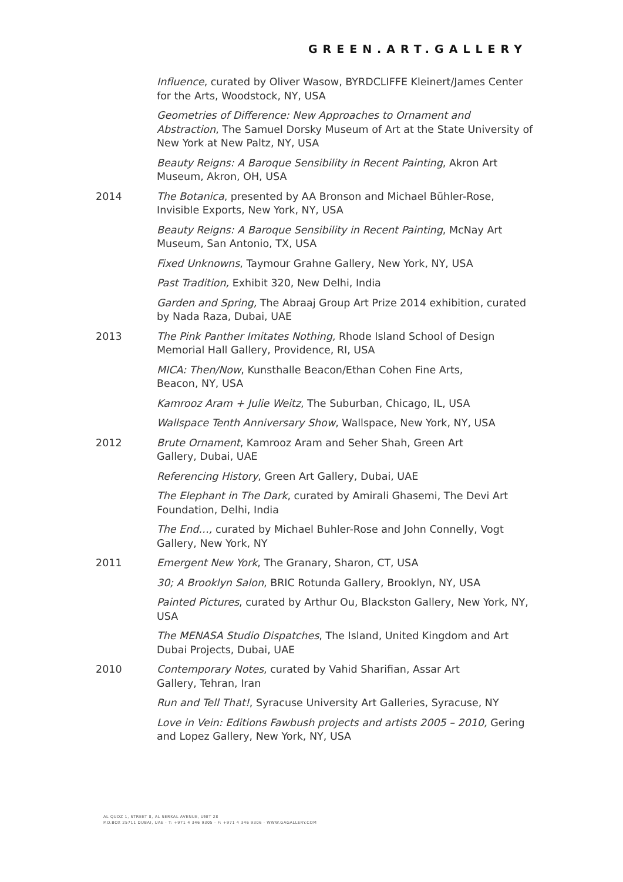GREEN.ART.GALLERY
Influence, curated by Oliver Wasow, BYRDCLIFFE Kleinert/James Center for the Arts, Woodstock, NY, USA
Geometries of Difference: New Approaches to Ornament and Abstraction, The Samuel Dorsky Museum of Art at the State University of New York at New Paltz, NY, USA
Beauty Reigns: A Baroque Sensibility in Recent Painting, Akron Art Museum, Akron, OH, USA
2014 The Botanica, presented by AA Bronson and Michael Bühler-Rose, Invisible Exports, New York, NY, USA
Beauty Reigns: A Baroque Sensibility in Recent Painting, McNay Art Museum, San Antonio, TX, USA
Fixed Unknowns, Taymour Grahne Gallery, New York, NY, USA
Past Tradition, Exhibit 320, New Delhi, India
Garden and Spring, The Abraaj Group Art Prize 2014 exhibition, curated by Nada Raza, Dubai, UAE
2013 The Pink Panther Imitates Nothing, Rhode Island School of Design Memorial Hall Gallery, Providence, RI, USA
MICA: Then/Now, Kunsthalle Beacon/Ethan Cohen Fine Arts,
Beacon, NY, USA
Kamrooz Aram + Julie Weitz, The Suburban, Chicago, IL, USA
Wallspace Tenth Anniversary Show, Wallspace, New York, NY, USA
2012 Brute Ornament, Kamrooz Aram and Seher Shah, Green Art
Gallery, Dubai, UAE
Referencing History, Green Art Gallery, Dubai, UAE
The Elephant in The Dark, curated by Amirali Ghasemi, The Devi Art Foundation, Delhi, India
The End…, curated by Michael Buhler-Rose and John Connelly, Vogt Gallery, New York, NY
2011 Emergent New York, The Granary, Sharon, CT, USA
30; A Brooklyn Salon, BRIC Rotunda Gallery, Brooklyn, NY, USA
Painted Pictures, curated by Arthur Ou, Blackston Gallery, New York, NY, USA
The MENASA Studio Dispatches, The Island, United Kingdom and Art Dubai Projects, Dubai, UAE
2010 Contemporary Notes, curated by Vahid Sharifian, Assar Art
Gallery, Tehran, Iran
Run and Tell That!, Syracuse University Art Galleries, Syracuse, NY
Love in Vein: Editions Fawbush projects and artists 2005 – 2010, Gering and Lopez Gallery, New York, NY, USA
AL QUOZ 1, STREET 8, AL SERKAL AVENUE, UNIT 28
P.O.BOX 25711 DUBAI, UAE - T: +971 4 346 9305 - F: +971 4 346 9306 - WWW.GAGALLERY.COM